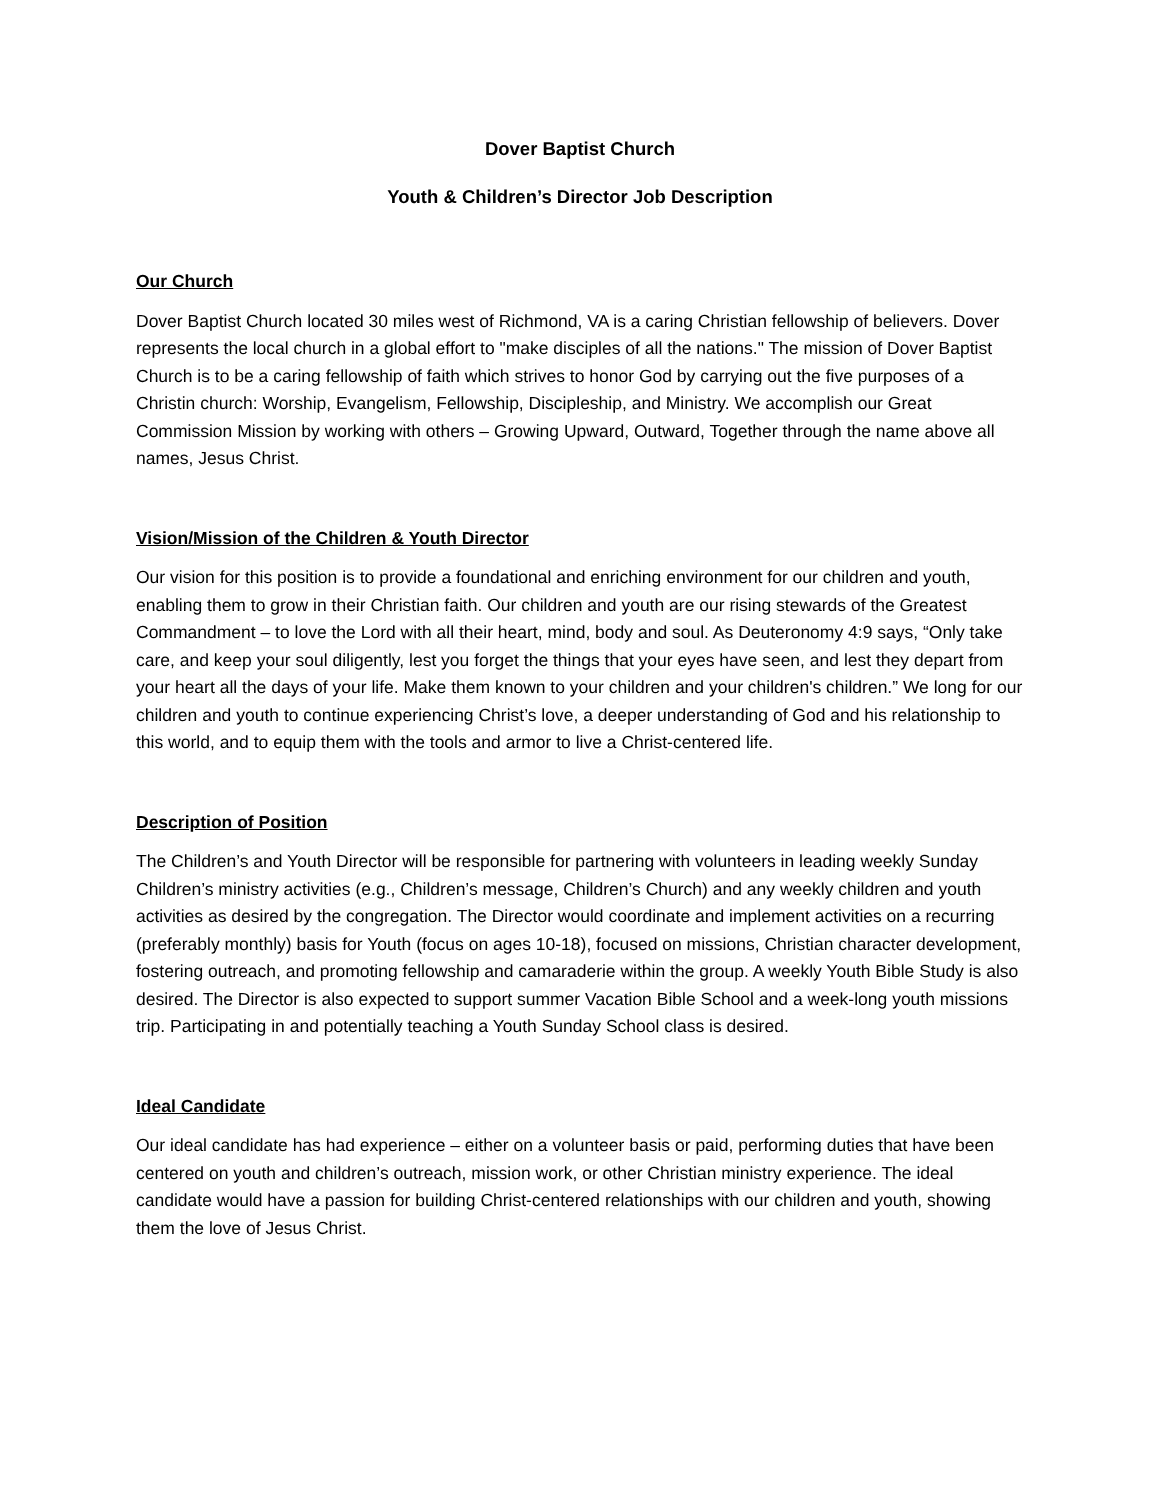Dover Baptist Church
Youth & Children’s Director Job Description
Our Church
Dover Baptist Church located 30 miles west of Richmond, VA is a caring Christian fellowship of believers. Dover represents the local church in a global effort to "make disciples of all the nations." The mission of Dover Baptist Church is to be a caring fellowship of faith which strives to honor God by carrying out the five purposes of a Christin church: Worship, Evangelism, Fellowship, Discipleship, and Ministry. We accomplish our Great Commission Mission by working with others – Growing Upward, Outward, Together through the name above all names, Jesus Christ.
Vision/Mission of the Children & Youth Director
Our vision for this position is to provide a foundational and enriching environment for our children and youth, enabling them to grow in their Christian faith. Our children and youth are our rising stewards of the Greatest Commandment – to love the Lord with all their heart, mind, body and soul. As Deuteronomy 4:9 says, “Only take care, and keep your soul diligently, lest you forget the things that your eyes have seen, and lest they depart from your heart all the days of your life. Make them known to your children and your children's children.” We long for our children and youth to continue experiencing Christ’s love, a deeper understanding of God and his relationship to this world, and to equip them with the tools and armor to live a Christ-centered life.
Description of Position
The Children’s and Youth Director will be responsible for partnering with volunteers in leading weekly Sunday Children’s ministry activities (e.g., Children’s message, Children’s Church) and any weekly children and youth activities as desired by the congregation. The Director would coordinate and implement activities on a recurring (preferably monthly) basis for Youth (focus on ages 10-18), focused on missions, Christian character development, fostering outreach, and promoting fellowship and camaraderie within the group. A weekly Youth Bible Study is also desired. The Director is also expected to support summer Vacation Bible School and a week-long youth missions trip. Participating in and potentially teaching a Youth Sunday School class is desired.
Ideal Candidate
Our ideal candidate has had experience – either on a volunteer basis or paid, performing duties that have been centered on youth and children’s outreach, mission work, or other Christian ministry experience. The ideal candidate would have a passion for building Christ-centered relationships with our children and youth, showing them the love of Jesus Christ.